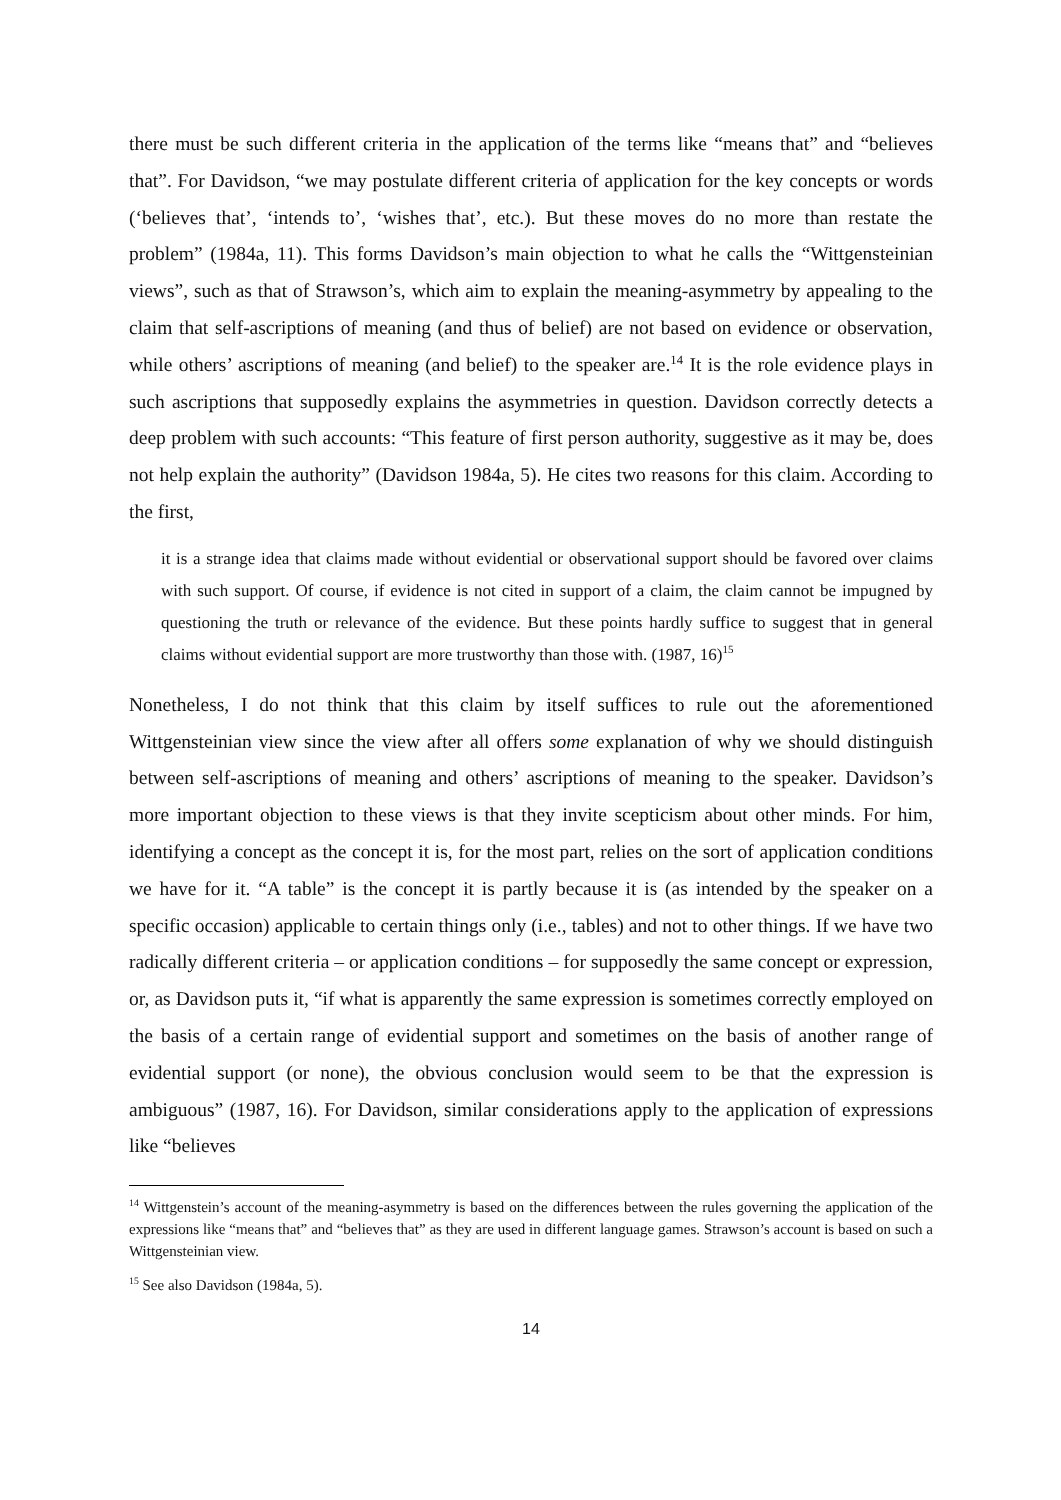there must be such different criteria in the application of the terms like “means that” and “believes that”. For Davidson, “we may postulate different criteria of application for the key concepts or words (‘believes that’, ‘intends to’, ‘wishes that’, etc.). But these moves do no more than restate the problem” (1984a, 11). This forms Davidson’s main objection to what he calls the “Wittgensteinian views”, such as that of Strawson’s, which aim to explain the meaning-asymmetry by appealing to the claim that self-ascriptions of meaning (and thus of belief) are not based on evidence or observation, while others’ ascriptions of meaning (and belief) to the speaker are.<sup>14</sup> It is the role evidence plays in such ascriptions that supposedly explains the asymmetries in question. Davidson correctly detects a deep problem with such accounts: “This feature of first person authority, suggestive as it may be, does not help explain the authority” (Davidson 1984a, 5). He cites two reasons for this claim. According to the first,
it is a strange idea that claims made without evidential or observational support should be favored over claims with such support. Of course, if evidence is not cited in support of a claim, the claim cannot be impugned by questioning the truth or relevance of the evidence. But these points hardly suffice to suggest that in general claims without evidential support are more trustworthy than those with. (1987, 16)<sup>15</sup>
Nonetheless, I do not think that this claim by itself suffices to rule out the aforementioned Wittgensteinian view since the view after all offers some explanation of why we should distinguish between self-ascriptions of meaning and others’ ascriptions of meaning to the speaker. Davidson’s more important objection to these views is that they invite scepticism about other minds. For him, identifying a concept as the concept it is, for the most part, relies on the sort of application conditions we have for it. “A table” is the concept it is partly because it is (as intended by the speaker on a specific occasion) applicable to certain things only (i.e., tables) and not to other things. If we have two radically different criteria – or application conditions – for supposedly the same concept or expression, or, as Davidson puts it, “if what is apparently the same expression is sometimes correctly employed on the basis of a certain range of evidential support and sometimes on the basis of another range of evidential support (or none), the obvious conclusion would seem to be that the expression is ambiguous” (1987, 16). For Davidson, similar considerations apply to the application of expressions like “believes
<sup>14</sup> Wittgenstein’s account of the meaning-asymmetry is based on the differences between the rules governing the application of the expressions like “means that” and “believes that” as they are used in different language games. Strawson’s account is based on such a Wittgensteinian view.
<sup>15</sup> See also Davidson (1984a, 5).
14